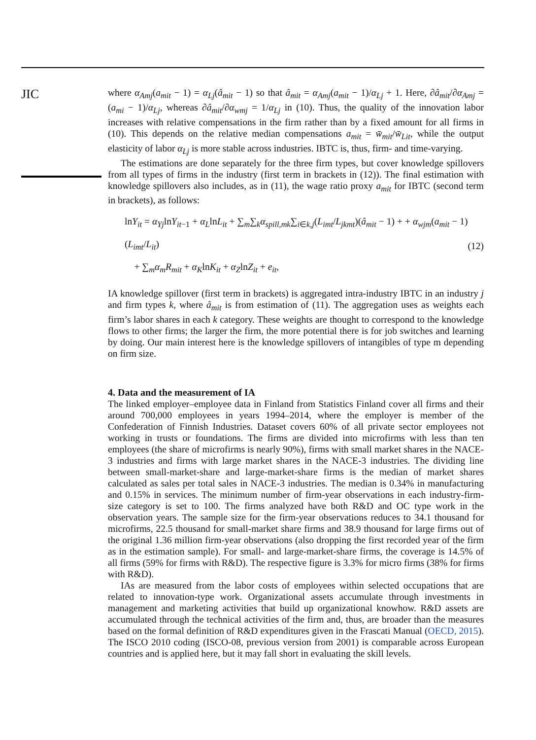JIC
where α<sub>Amj</sub>(a<sub>mit</sub> − 1) = α<sub>Lj</sub>(â<sub>mit</sub> − 1) so that â<sub>mit</sub> = α<sub>Amj</sub>(a<sub>mit</sub> − 1)/α<sub>Lj</sub> + 1. Here, ∂â<sub>mit</sub>/∂α<sub>Amj</sub> = (a<sub>mi</sub> − 1)/α<sub>Lj</sub>, whereas ∂â<sub>mit</sub>/∂α<sub>wmj</sub> = 1/α<sub>Lj</sub> in (10). Thus, the quality of the innovation labor increases with relative compensations in the firm rather than by a fixed amount for all firms in (10). This depends on the relative median compensations a<sub>mit</sub> = w̄<sub>mit</sub>/w̄<sub>Lit</sub>, while the output elasticity of labor α<sub>Lj</sub> is more stable across industries. IBTC is, thus, firm- and time-varying.
The estimations are done separately for the three firm types, but cover knowledge spillovers from all types of firms in the industry (first term in brackets in (12)). The final estimation with knowledge spillovers also includes, as in (11), the wage ratio proxy a<sub>mit</sub> for IBTC (second term in brackets), as follows:
lnY<sub>it</sub> = α<sub>Yj</sub>lnY<sub>it−1</sub> + α<sub>L</sub>lnL<sub>it</sub> + ∑<sub>m</sub>∑<sub>k</sub>α<sub>spill,mk</sub>∑<sub>i∈k,j</sub>(L<sub>imt</sub>/L<sub>jkmt</sub>)(â<sub>mit</sub> − 1) + + α<sub>wjm</sub>(a<sub>mit</sub> − 1)(L<sub>imt</sub>/L<sub>it</sub>)
+ ∑<sub>m</sub>α<sub>m</sub>R<sub>mit</sub> + α<sub>K</sub>lnK<sub>it</sub> + α<sub>Z</sub>lnZ<sub>it</sub> + e<sub>it</sub>,
(12)
IA knowledge spillover (first term in brackets) is aggregated intra-industry IBTC in an industry j and firm types k, where â<sub>mit</sub> is from estimation of (11). The aggregation uses as weights each firm’s labor shares in each k category. These weights are thought to correspond to the knowledge flows to other firms; the larger the firm, the more potential there is for job switches and learning by doing. Our main interest here is the knowledge spillovers of intangibles of type m depending on firm size.
4. Data and the measurement of IA
The linked employer–employee data in Finland from Statistics Finland cover all firms and their around 700,000 employees in years 1994–2014, where the employer is member of the Confederation of Finnish Industries. Dataset covers 60% of all private sector employees not working in trusts or foundations. The firms are divided into microfirms with less than ten employees (the share of microfirms is nearly 90%), firms with small market shares in the NACE-3 industries and firms with large market shares in the NACE-3 industries. The dividing line between small-market-share and large-market-share firms is the median of market shares calculated as sales per total sales in NACE-3 industries. The median is 0.34% in manufacturing and 0.15% in services. The minimum number of firm-year observations in each industry-firm-size category is set to 100. The firms analyzed have both R&D and OC type work in the observation years. The sample size for the firm-year observations reduces to 34.1 thousand for microfirms, 22.5 thousand for small-market share firms and 38.9 thousand for large firms out of the original 1.36 million firm-year observations (also dropping the first recorded year of the firm as in the estimation sample). For small- and large-market-share firms, the coverage is 14.5% of all firms (59% for firms with R&D). The respective figure is 3.3% for micro firms (38% for firms with R&D).
IAs are measured from the labor costs of employees within selected occupations that are related to innovation-type work. Organizational assets accumulate through investments in management and marketing activities that build up organizational knowhow. R&D assets are accumulated through the technical activities of the firm and, thus, are broader than the measures based on the formal definition of R&D expenditures given in the Frascati Manual (OECD, 2015). The ISCO 2010 coding (ISCO-08, previous version from 2001) is comparable across European countries and is applied here, but it may fall short in evaluating the skill levels.